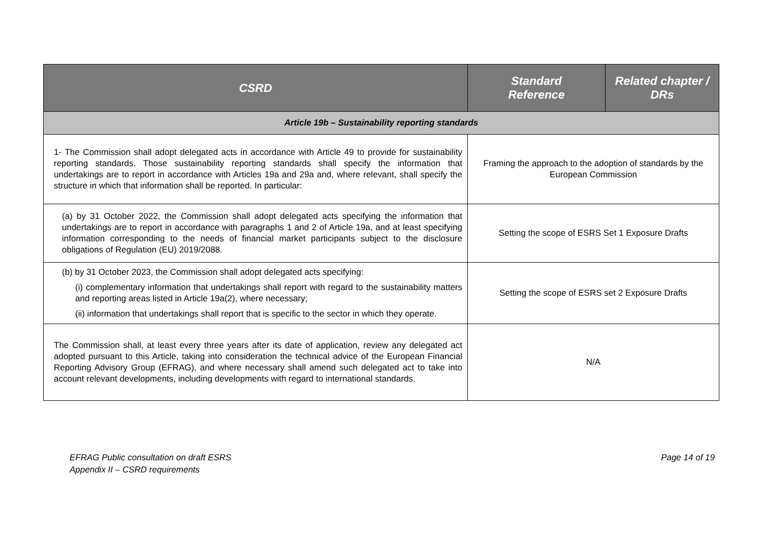| CSRD | Standard Reference | Related chapter / DRs |
| --- | --- | --- |
| Article 19b – Sustainability reporting standards | | |
| 1- The Commission shall adopt delegated acts in accordance with Article 49 to provide for sustainability reporting standards. Those sustainability reporting standards shall specify the information that undertakings are to report in accordance with Articles 19a and 29a and, where relevant, shall specify the structure in which that information shall be reported. In particular: | Framing the approach to the adoption of standards by the European Commission | |
| (a) by 31 October 2022, the Commission shall adopt delegated acts specifying the information that undertakings are to report in accordance with paragraphs 1 and 2 of Article 19a, and at least specifying information corresponding to the needs of financial market participants subject to the disclosure obligations of Regulation (EU) 2019/2088. | Setting the scope of ESRS Set 1 Exposure Drafts | |
| (b) by 31 October 2023, the Commission shall adopt delegated acts specifying: (i) complementary information that undertakings shall report with regard to the sustainability matters and reporting areas listed in Article 19a(2), where necessary; (ii) information that undertakings shall report that is specific to the sector in which they operate. | Setting the scope of ESRS set 2 Exposure Drafts | |
| The Commission shall, at least every three years after its date of application, review any delegated act adopted pursuant to this Article, taking into consideration the technical advice of the European Financial Reporting Advisory Group (EFRAG), and where necessary shall amend such delegated act to take into account relevant developments, including developments with regard to international standards. | N/A | |
EFRAG Public consultation on draft ESRS
Appendix II – CSRD requirements
Page 14 of 19